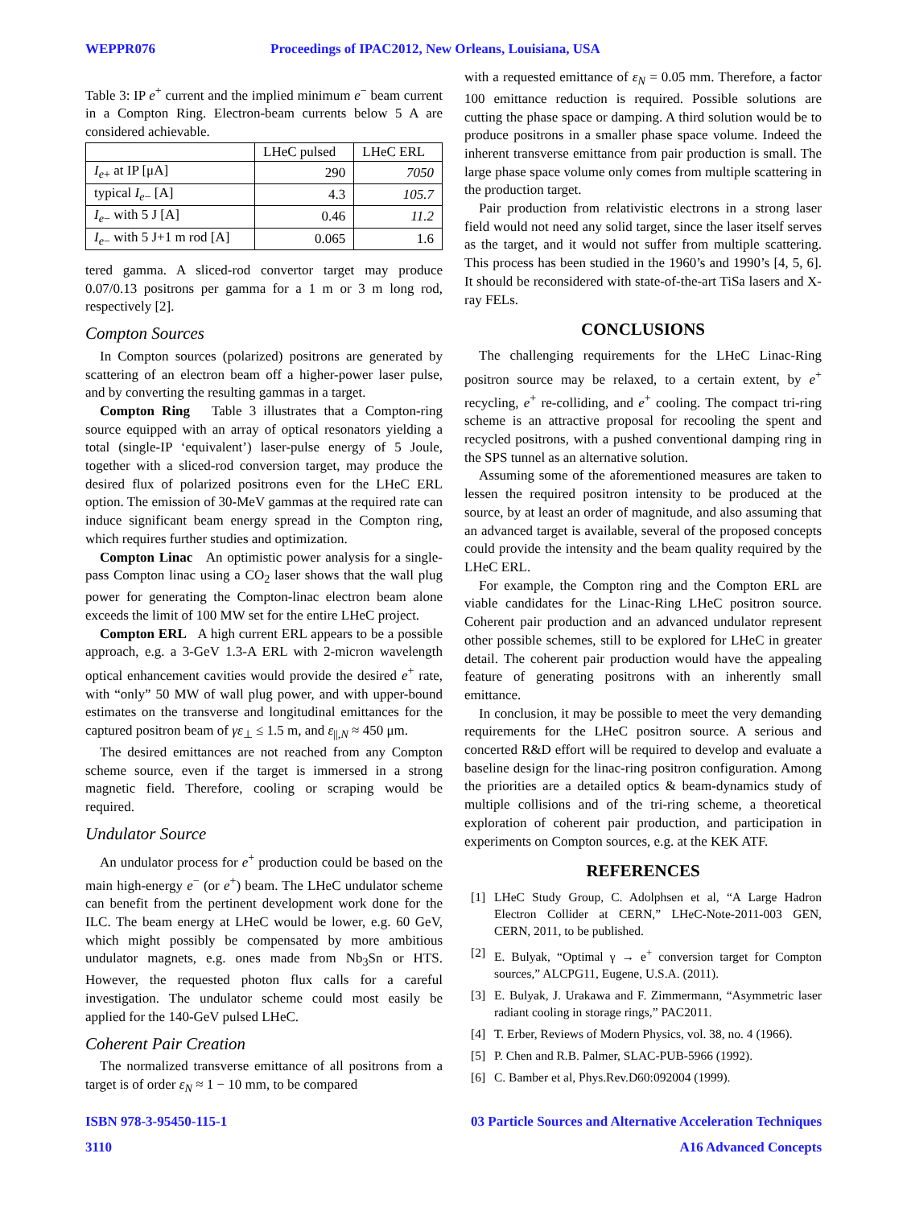WEPPR076 Proceedings of IPAC2012, New Orleans, Louisiana, USA
Table 3: IP e<sup>+</sup> current and the implied minimum e<sup>−</sup> beam current in a Compton Ring. Electron-beam currents below 5 A are considered achievable.
| | LHeC pulsed | LHeC ERL |
| --- | --- | --- |
| I<sub>e+</sub> at IP [μA] | 290 | 7050 |
| typical I<sub>e−</sub> [A] | 4.3 | 105.7 |
| I<sub>e−</sub> with 5 J [A] | 0.46 | 11.2 |
| I<sub>e−</sub> with 5 J+1 m rod [A] | 0.065 | 1.6 |
tered gamma. A sliced-rod convertor target may produce 0.07/0.13 positrons per gamma for a 1 m or 3 m long rod, respectively [2].
Compton Sources
In Compton sources (polarized) positrons are generated by scattering of an electron beam off a higher-power laser pulse, and by converting the resulting gammas in a target.
Compton Ring Table 3 illustrates that a Compton-ring source equipped with an array of optical resonators yielding a total (single-IP ‘equivalent’) laser-pulse energy of 5 Joule, together with a sliced-rod conversion target, may produce the desired flux of polarized positrons even for the LHeC ERL option. The emission of 30-MeV gammas at the required rate can induce significant beam energy spread in the Compton ring, which requires further studies and optimization.
Compton Linac An optimistic power analysis for a single-pass Compton linac using a CO<sub>2</sub> laser shows that the wall plug power for generating the Compton-linac electron beam alone exceeds the limit of 100 MW set for the entire LHeC project.
Compton ERL A high current ERL appears to be a possible approach, e.g. a 3-GeV 1.3-A ERL with 2-micron wavelength optical enhancement cavities would provide the desired e<sup>+</sup> rate, with “only” 50 MW of wall plug power, and with upper-bound estimates on the transverse and longitudinal emittances for the captured positron beam of γε<sub>⊥</sub> ≤ 1.5 m, and ε<sub>||,N</sub> ≈ 450 μm.
The desired emittances are not reached from any Compton scheme source, even if the target is immersed in a strong magnetic field. Therefore, cooling or scraping would be required.
Undulator Source
An undulator process for e<sup>+</sup> production could be based on the main high-energy e<sup>−</sup> (or e<sup>+</sup>) beam. The LHeC undulator scheme can benefit from the pertinent development work done for the ILC. The beam energy at LHeC would be lower, e.g. 60 GeV, which might possibly be compensated by more ambitious undulator magnets, e.g. ones made from Nb<sub>3</sub>Sn or HTS. However, the requested photon flux calls for a careful investigation. The undulator scheme could most easily be applied for the 140-GeV pulsed LHeC.
Coherent Pair Creation
The normalized transverse emittance of all positrons from a target is of order ε<sub>N</sub> ≈ 1 − 10 mm, to be compared
with a requested emittance of ε<sub>N</sub> = 0.05 mm. Therefore, a factor 100 emittance reduction is required. Possible solutions are cutting the phase space or damping. A third solution would be to produce positrons in a smaller phase space volume. Indeed the inherent transverse emittance from pair production is small. The large phase space volume only comes from multiple scattering in the production target.
Pair production from relativistic electrons in a strong laser field would not need any solid target, since the laser itself serves as the target, and it would not suffer from multiple scattering. This process has been studied in the 1960’s and 1990’s [4, 5, 6]. It should be reconsidered with state-of-the-art TiSa lasers and X-ray FELs.
CONCLUSIONS
The challenging requirements for the LHeC Linac-Ring positron source may be relaxed, to a certain extent, by e<sup>+</sup> recycling, e<sup>+</sup> re-colliding, and e<sup>+</sup> cooling. The compact tri-ring scheme is an attractive proposal for recooling the spent and recycled positrons, with a pushed conventional damping ring in the SPS tunnel as an alternative solution.
Assuming some of the aforementioned measures are taken to lessen the required positron intensity to be produced at the source, by at least an order of magnitude, and also assuming that an advanced target is available, several of the proposed concepts could provide the intensity and the beam quality required by the LHeC ERL.
For example, the Compton ring and the Compton ERL are viable candidates for the Linac-Ring LHeC positron source. Coherent pair production and an advanced undulator represent other possible schemes, still to be explored for LHeC in greater detail. The coherent pair production would have the appealing feature of generating positrons with an inherently small emittance.
In conclusion, it may be possible to meet the very demanding requirements for the LHeC positron source. A serious and concerted R&D effort will be required to develop and evaluate a baseline design for the linac-ring positron configuration. Among the priorities are a detailed optics & beam-dynamics study of multiple collisions and of the tri-ring scheme, a theoretical exploration of coherent pair production, and participation in experiments on Compton sources, e.g. at the KEK ATF.
REFERENCES
[1] LHeC Study Group, C. Adolphsen et al, “A Large Hadron Electron Collider at CERN,” LHeC-Note-2011-003 GEN, CERN, 2011, to be published.
[2] E. Bulyak, “Optimal γ → e<sup>+</sup> conversion target for Compton sources,” ALCPG11, Eugene, U.S.A. (2011).
[3] E. Bulyak, J. Urakawa and F. Zimmermann, “Asymmetric laser radiant cooling in storage rings,” PAC2011.
[4] T. Erber, Reviews of Modern Physics, vol. 38, no. 4 (1966).
[5] P. Chen and R.B. Palmer, SLAC-PUB-5966 (1992).
[6] C. Bamber et al, Phys.Rev.D60:092004 (1999).
ISBN 978-3-95450-115-1
3110 03 Particle Sources and Alternative Acceleration Techniques
A16 Advanced Concepts